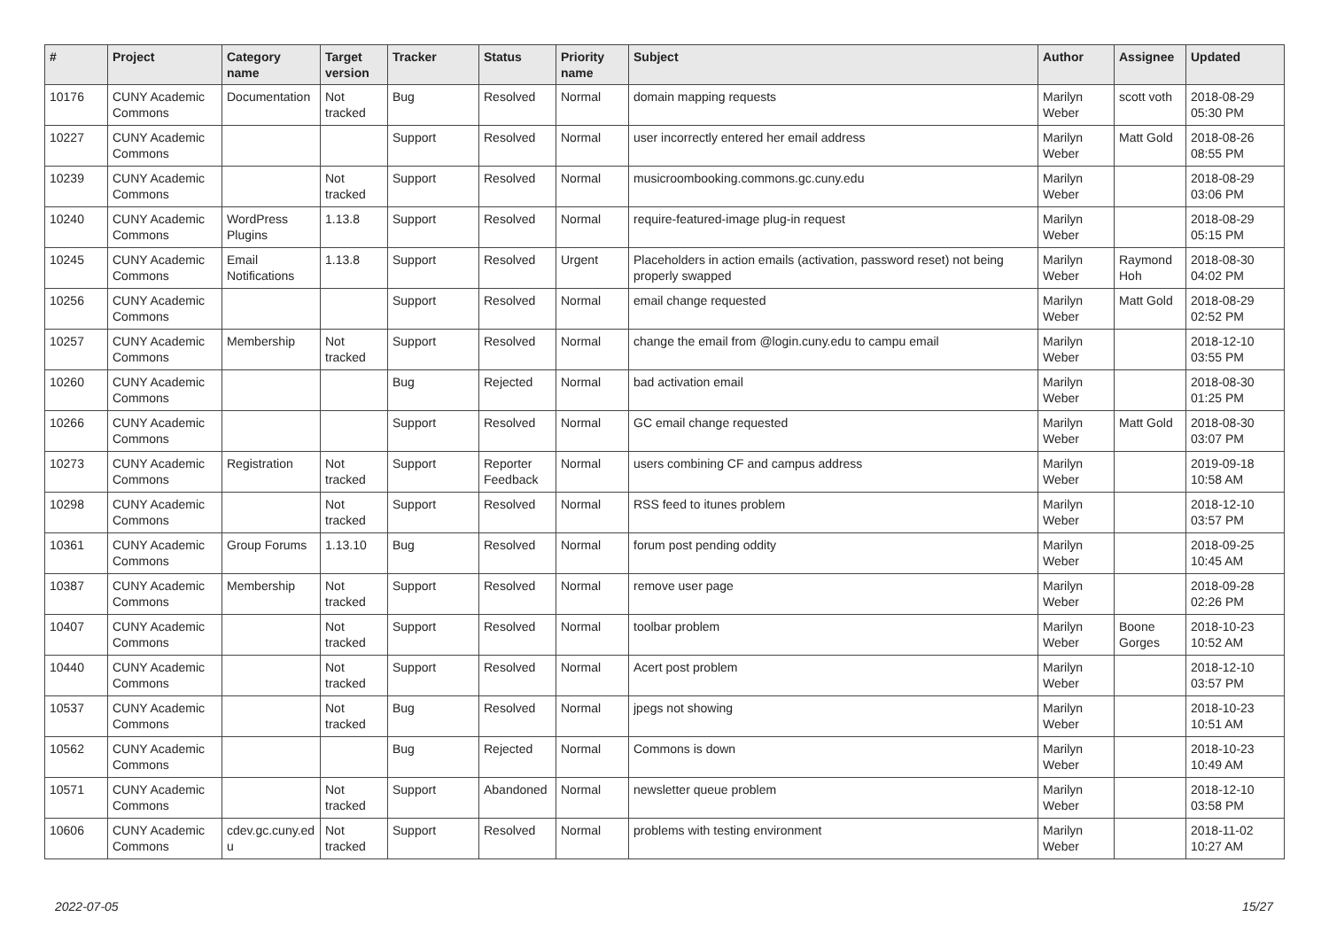| # | Project | Category name | Target version | Tracker | Status | Priority name | Subject | Author | Assignee | Updated |
| --- | --- | --- | --- | --- | --- | --- | --- | --- | --- | --- |
| 10176 | CUNY Academic Commons | Documentation | Not tracked | Bug | Resolved | Normal | domain mapping requests | Marilyn Weber | scott voth | 2018-08-29 05:30 PM |
| 10227 | CUNY Academic Commons | | | Support | Resolved | Normal | user incorrectly entered her email address | Marilyn Weber | Matt Gold | 2018-08-26 08:55 PM |
| 10239 | CUNY Academic Commons | | Not tracked | Support | Resolved | Normal | musicroombooking.commons.gc.cuny.edu | Marilyn Weber | | 2018-08-29 03:06 PM |
| 10240 | CUNY Academic Commons | WordPress Plugins | 1.13.8 | Support | Resolved | Normal | require-featured-image plug-in request | Marilyn Weber | | 2018-08-29 05:15 PM |
| 10245 | CUNY Academic Commons | Email Notifications | 1.13.8 | Support | Resolved | Urgent | Placeholders in action emails (activation, password reset) not being properly swapped | Marilyn Weber | Raymond Hoh | 2018-08-30 04:02 PM |
| 10256 | CUNY Academic Commons | | | Support | Resolved | Normal | email change requested | Marilyn Weber | Matt Gold | 2018-08-29 02:52 PM |
| 10257 | CUNY Academic Commons | Membership | Not tracked | Support | Resolved | Normal | change the email from @login.cuny.edu to campu email | Marilyn Weber | | 2018-12-10 03:55 PM |
| 10260 | CUNY Academic Commons | | | Bug | Rejected | Normal | bad activation email | Marilyn Weber | | 2018-08-30 01:25 PM |
| 10266 | CUNY Academic Commons | | | Support | Resolved | Normal | GC email change requested | Marilyn Weber | Matt Gold | 2018-08-30 03:07 PM |
| 10273 | CUNY Academic Commons | Registration | Not tracked | Support | Reporter Feedback | Normal | users combining CF and campus address | Marilyn Weber | | 2019-09-18 10:58 AM |
| 10298 | CUNY Academic Commons | | Not tracked | Support | Resolved | Normal | RSS feed to itunes problem | Marilyn Weber | | 2018-12-10 03:57 PM |
| 10361 | CUNY Academic Commons | Group Forums | 1.13.10 | Bug | Resolved | Normal | forum post pending oddity | Marilyn Weber | | 2018-09-25 10:45 AM |
| 10387 | CUNY Academic Commons | Membership | Not tracked | Support | Resolved | Normal | remove user page | Marilyn Weber | | 2018-09-28 02:26 PM |
| 10407 | CUNY Academic Commons | | Not tracked | Support | Resolved | Normal | toolbar problem | Marilyn Weber | Boone Gorges | 2018-10-23 10:52 AM |
| 10440 | CUNY Academic Commons | | Not tracked | Support | Resolved | Normal | Acert post problem | Marilyn Weber | | 2018-12-10 03:57 PM |
| 10537 | CUNY Academic Commons | | Not tracked | Bug | Resolved | Normal | jpegs not showing | Marilyn Weber | | 2018-10-23 10:51 AM |
| 10562 | CUNY Academic Commons | | | Bug | Rejected | Normal | Commons is down | Marilyn Weber | | 2018-10-23 10:49 AM |
| 10571 | CUNY Academic Commons | | Not tracked | Support | Abandoned | Normal | newsletter queue problem | Marilyn Weber | | 2018-12-10 03:58 PM |
| 10606 | CUNY Academic Commons | cdev.gc.cuny.ed u | Not tracked | Support | Resolved | Normal | problems with testing environment | Marilyn Weber | | 2018-11-02 10:27 AM |
2022-07-05 15/27